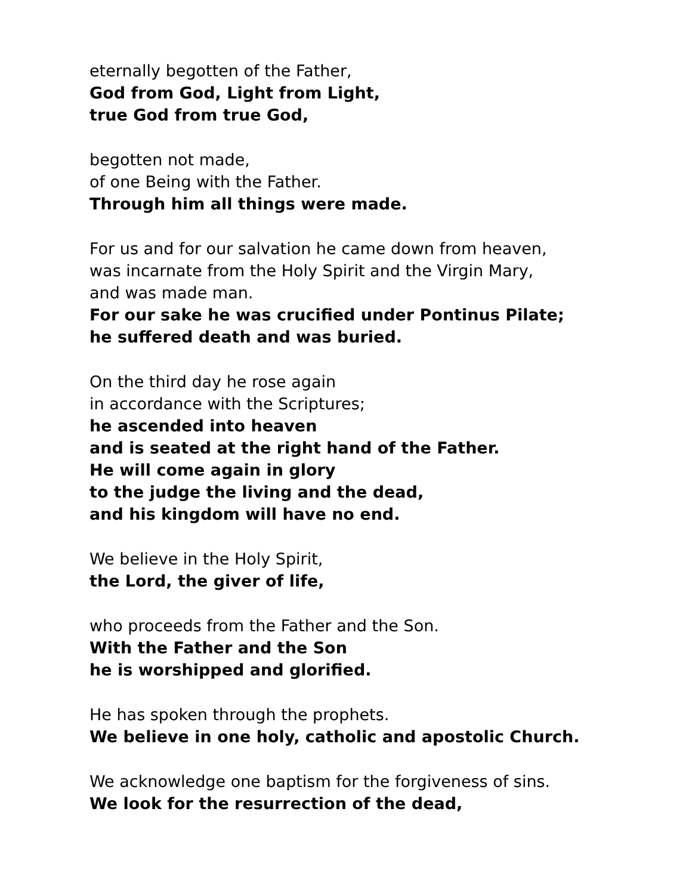eternally begotten of the Father,
God from God, Light from Light,
true God from true God,
begotten not made,
of one Being with the Father.
Through him all things were made.
For us and for our salvation he came down from heaven,
was incarnate from the Holy Spirit and the Virgin Mary,
and was made man.
For our sake he was crucified under Pontinus Pilate;
he suffered death and was buried.
On the third day he rose again
in accordance with the Scriptures;
he ascended into heaven
and is seated at the right hand of the Father.
He will come again in glory
to the judge the living and the dead,
and his kingdom will have no end.
We believe in the Holy Spirit,
the Lord, the giver of life,
who proceeds from the Father and the Son.
With the Father and the Son
he is worshipped and glorified.
He has spoken through the prophets.
We believe in one holy, catholic and apostolic Church.
We acknowledge one baptism for the forgiveness of sins.
We look for the resurrection of the dead,